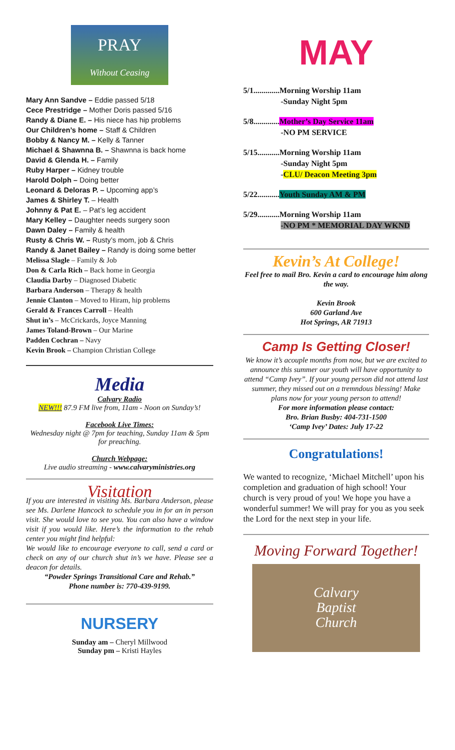PRAY
Without Ceasing
Mary Ann Sandve – Eddie passed 5/18
Cece Prestridge – Mother Doris passed 5/16
Randy & Diane E. – His niece has hip problems
Our Children’s home – Staff & Children
Bobby & Nancy M. – Kelly & Tanner
Michael & Shawnna B. – Shawnna is back home
David & Glenda H. – Family
Ruby Harper – Kidney trouble
Harold Dolph – Doing better
Leonard & Deloras P. – Upcoming app’s
James & Shirley T. – Health
Johnny & Pat E. – Pat’s leg accident
Mary Kelley – Daughter needs surgery soon
Dawn Daley – Family & health
Rusty & Chris W. – Rusty’s mom, job & Chris
Randy & Janet Bailey – Randy is doing some better
Melissa Slagle – Family & Job
Don & Carla Rich – Back home in Georgia
Claudia Darby – Diagnosed Diabetic
Barbara Anderson – Therapy & health
Jennie Clanton – Moved to Hiram, hip problems
Gerald & Frances Carroll – Health
Shut in’s – McCrickards, Joyce Manning
James Toland-Brown – Our Marine
Padden Cochran – Navy
Kevin Brook – Champion Christian College
Media
Calvary Radio
NEW!!! 87.9 FM live from, 11am - Noon on Sunday’s!
Facebook Live Times:
Wednesday night @ 7pm for teaching, Sunday 11am & 5pm for preaching.
Church Webpage:
Live audio streaming - www.calvaryministries.org
Visitation
If you are interested in visiting Ms. Barbara Anderson, please see Ms. Darlene Hancock to schedule you in for an in person visit. She would love to see you. You can also have a window visit if you would like. Here’s the information to the rehab center you might find helpful:
We would like to encourage everyone to call, send a card or check on any of our church shut in’s we have. Please see a deacon for details.
“Powder Springs Transitional Care and Rehab.”
Phone number is: 770-439-9199.
NURSERY
Sunday am – Cheryl Millwood
Sunday pm – Kristi Hayles
MAY
5/1.............Morning Worship 11am
-Sunday Night 5pm
5/8.............Mother’s Day Service 11am
-NO PM SERVICE
5/15...........Morning Worship 11am
-Sunday Night 5pm
-CLU/ Deacon Meeting 3pm
5/22...........Youth Sunday AM & PM
5/29...........Morning Worship 11am
-NO PM * MEMORIAL DAY WKND
Kevin’s At College!
Feel free to mail Bro. Kevin a card to encourage him along the way.
Kevin Brook
600 Garland Ave
Hot Springs, AR 71913
Camp Is Getting Closer!
We know it’s acouple months from now, but we are excited to announce this summer our youth will have opportunity to attend “Camp Ivey”. If your young person did not attend last summer, they missed out on a tremndous blessing! Make plans now for your young person to attend!
For more information please contact:
Bro. Brian Busby: 404-731-1500
‘Camp Ivey’ Dates: July 17-22
Congratulations!
We wanted to recognize, ‘Michael Mitchell’ upon his completion and graduation of high school! Your church is very proud of you! We hope you have a wonderful summer! We will pray for you as you seek the Lord for the next step in your life.
Moving Forward Together!
Calvary
Baptist
Church